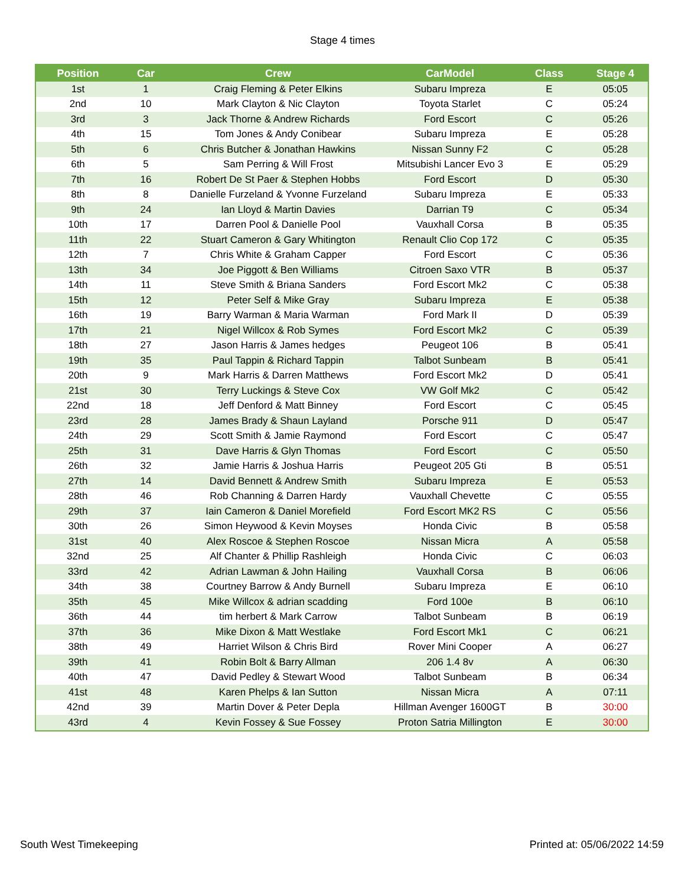Stage 4 times
| Position | Car | Crew | CarModel | Class | Stage 4 |
| --- | --- | --- | --- | --- | --- |
| 1st | 1 | Craig Fleming & Peter Elkins | Subaru Impreza | E | 05:05 |
| 2nd | 10 | Mark Clayton & Nic Clayton | Toyota Starlet | C | 05:24 |
| 3rd | 3 | Jack Thorne & Andrew Richards | Ford Escort | C | 05:26 |
| 4th | 15 | Tom Jones & Andy Conibear | Subaru Impreza | E | 05:28 |
| 5th | 6 | Chris Butcher & Jonathan Hawkins | Nissan Sunny F2 | C | 05:28 |
| 6th | 5 | Sam Perring & Will Frost | Mitsubishi Lancer Evo 3 | E | 05:29 |
| 7th | 16 | Robert De St Paer & Stephen Hobbs | Ford Escort | D | 05:30 |
| 8th | 8 | Danielle Furzeland & Yvonne Furzeland | Subaru Impreza | E | 05:33 |
| 9th | 24 | Ian Lloyd & Martin Davies | Darrian T9 | C | 05:34 |
| 10th | 17 | Darren Pool & Danielle Pool | Vauxhall Corsa | B | 05:35 |
| 11th | 22 | Stuart Cameron & Gary Whitington | Renault Clio Cop 172 | C | 05:35 |
| 12th | 7 | Chris White & Graham Capper | Ford Escort | C | 05:36 |
| 13th | 34 | Joe Piggott & Ben Williams | Citroen Saxo VTR | B | 05:37 |
| 14th | 11 | Steve Smith & Briana Sanders | Ford Escort Mk2 | C | 05:38 |
| 15th | 12 | Peter Self & Mike Gray | Subaru Impreza | E | 05:38 |
| 16th | 19 | Barry Warman & Maria Warman | Ford Mark II | D | 05:39 |
| 17th | 21 | Nigel Willcox & Rob Symes | Ford Escort Mk2 | C | 05:39 |
| 18th | 27 | Jason Harris & James hedges | Peugeot 106 | B | 05:41 |
| 19th | 35 | Paul Tappin & Richard Tappin | Talbot Sunbeam | B | 05:41 |
| 20th | 9 | Mark Harris & Darren Matthews | Ford Escort Mk2 | D | 05:41 |
| 21st | 30 | Terry Luckings & Steve Cox | VW Golf Mk2 | C | 05:42 |
| 22nd | 18 | Jeff Denford & Matt Binney | Ford Escort | C | 05:45 |
| 23rd | 28 | James Brady & Shaun Layland | Porsche 911 | D | 05:47 |
| 24th | 29 | Scott Smith & Jamie Raymond | Ford Escort | C | 05:47 |
| 25th | 31 | Dave Harris & Glyn Thomas | Ford Escort | C | 05:50 |
| 26th | 32 | Jamie Harris & Joshua Harris | Peugeot 205 Gti | B | 05:51 |
| 27th | 14 | David Bennett & Andrew Smith | Subaru Impreza | E | 05:53 |
| 28th | 46 | Rob Channing & Darren Hardy | Vauxhall Chevette | C | 05:55 |
| 29th | 37 | Iain Cameron & Daniel Morefield | Ford Escort MK2 RS | C | 05:56 |
| 30th | 26 | Simon Heywood & Kevin Moyses | Honda Civic | B | 05:58 |
| 31st | 40 | Alex Roscoe & Stephen Roscoe | Nissan Micra | A | 05:58 |
| 32nd | 25 | Alf Chanter & Phillip Rashleigh | Honda Civic | C | 06:03 |
| 33rd | 42 | Adrian Lawman & John Hailing | Vauxhall Corsa | B | 06:06 |
| 34th | 38 | Courtney Barrow & Andy Burnell | Subaru Impreza | E | 06:10 |
| 35th | 45 | Mike Willcox & adrian scadding | Ford 100e | B | 06:10 |
| 36th | 44 | tim herbert & Mark Carrow | Talbot Sunbeam | B | 06:19 |
| 37th | 36 | Mike Dixon & Matt Westlake | Ford Escort Mk1 | C | 06:21 |
| 38th | 49 | Harriet Wilson & Chris Bird | Rover Mini Cooper | A | 06:27 |
| 39th | 41 | Robin Bolt & Barry Allman | 206 1.4 8v | A | 06:30 |
| 40th | 47 | David Pedley & Stewart Wood | Talbot Sunbeam | B | 06:34 |
| 41st | 48 | Karen Phelps & Ian Sutton | Nissan Micra | A | 07:11 |
| 42nd | 39 | Martin Dover & Peter Depla | Hillman Avenger 1600GT | B | 30:00 |
| 43rd | 4 | Kevin Fossey & Sue Fossey | Proton Satria Millington | E | 30:00 |
South West Timekeeping Printed at: 05/06/2022 14:59